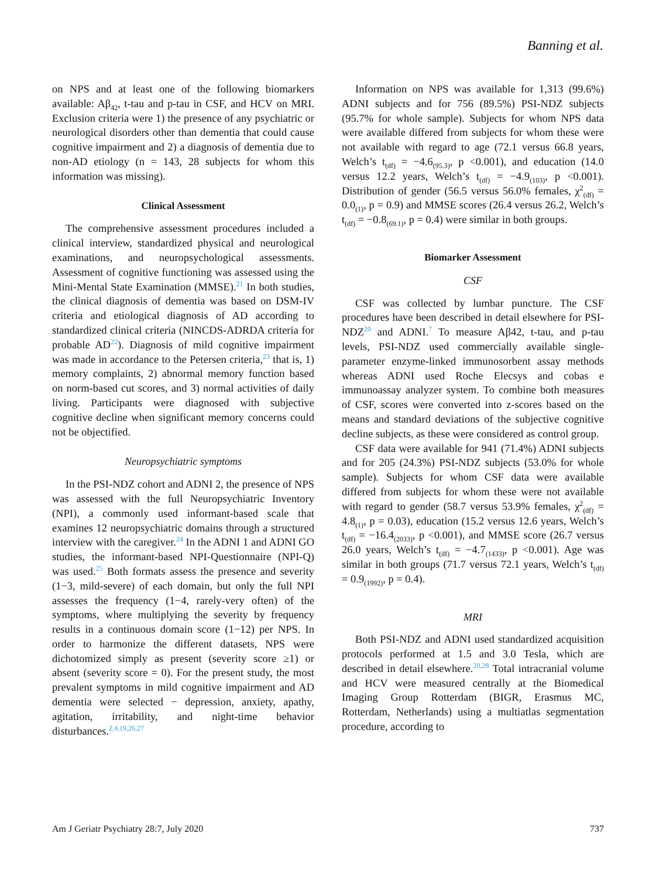Banning et al.
on NPS and at least one of the following biomarkers available: Aβ<sub>42</sub>, t-tau and p-tau in CSF, and HCV on MRI. Exclusion criteria were 1) the presence of any psychiatric or neurological disorders other than dementia that could cause cognitive impairment and 2) a diagnosis of dementia due to non-AD etiology (n = 143, 28 subjects for whom this information was missing).
Clinical Assessment
The comprehensive assessment procedures included a clinical interview, standardized physical and neurological examinations, and neuropsychological assessments. Assessment of cognitive functioning was assessed using the Mini-Mental State Examination (MMSE).<sup>21</sup> In both studies, the clinical diagnosis of dementia was based on DSM-IV criteria and etiological diagnosis of AD according to standardized clinical criteria (NINCDS-ADRDA criteria for probable AD<sup>22</sup>). Diagnosis of mild cognitive impairment was made in accordance to the Petersen criteria,<sup>23</sup> that is, 1) memory complaints, 2) abnormal memory function based on norm-based cut scores, and 3) normal activities of daily living. Participants were diagnosed with subjective cognitive decline when significant memory concerns could not be objectified.
Neuropsychiatric symptoms
In the PSI-NDZ cohort and ADNI 2, the presence of NPS was assessed with the full Neuropsychiatric Inventory (NPI), a commonly used informant-based scale that examines 12 neuropsychiatric domains through a structured interview with the caregiver.<sup>24</sup> In the ADNI 1 and ADNI GO studies, the informant-based NPI-Questionnaire (NPI-Q) was used.<sup>25</sup> Both formats assess the presence and severity (1−3, mild-severe) of each domain, but only the full NPI assesses the frequency (1−4, rarely-very often) of the symptoms, where multiplying the severity by frequency results in a continuous domain score (1−12) per NPS. In order to harmonize the different datasets, NPS were dichotomized simply as present (severity score ≥1) or absent (severity score = 0). For the present study, the most prevalent symptoms in mild cognitive impairment and AD dementia were selected − depression, anxiety, apathy, agitation, irritability, and night-time behavior disturbances.<sup>2,4,19,26,27</sup>
Information on NPS was available for 1,313 (99.6%) ADNI subjects and for 756 (89.5%) PSI-NDZ subjects (95.7% for whole sample). Subjects for whom NPS data were available differed from subjects for whom these were not available with regard to age (72.1 versus 66.8 years, Welch’s t<sub>(df)</sub> = −4.6<sub>(95.3)</sub>, p <0.001), and education (14.0 versus 12.2 years, Welch’s t<sub>(df)</sub> = −4.9<sub>(103)</sub>, p <0.001). Distribution of gender (56.5 versus 56.0% females, χ<sup>2</sup><sub>(df)</sub> = 0.0<sub>(1)</sub>, p = 0.9) and MMSE scores (26.4 versus 26.2, Welch’s t<sub>(df)</sub> = −0.8<sub>(69.1)</sub>, p = 0.4) were similar in both groups.
Biomarker Assessment
CSF
CSF was collected by lumbar puncture. The CSF procedures have been described in detail elsewhere for PSI-NDZ<sup>20</sup> and ADNI.<sup>7</sup> To measure Aβ42, t-tau, and p-tau levels, PSI-NDZ used commercially available single-parameter enzyme-linked immunosorbent assay methods whereas ADNI used Roche Elecsys and cobas e immunoassay analyzer system. To combine both measures of CSF, scores were converted into z-scores based on the means and standard deviations of the subjective cognitive decline subjects, as these were considered as control group.
CSF data were available for 941 (71.4%) ADNI subjects and for 205 (24.3%) PSI-NDZ subjects (53.0% for whole sample). Subjects for whom CSF data were available differed from subjects for whom these were not available with regard to gender (58.7 versus 53.9% females, χ<sup>2</sup><sub>(df)</sub> = 4.8<sub>(1)</sub>, p = 0.03), education (15.2 versus 12.6 years, Welch’s t<sub>(df)</sub> = −16.4<sub>(2033)</sub>, p <0.001), and MMSE score (26.7 versus 26.0 years, Welch’s t<sub>(df)</sub> = −4.7<sub>(1433)</sub>, p <0.001). Age was similar in both groups (71.7 versus 72.1 years, Welch’s t<sub>(df)</sub> = 0.9<sub>(1992)</sub>, p = 0.4).
MRI
Both PSI-NDZ and ADNI used standardized acquisition protocols performed at 1.5 and 3.0 Tesla, which are described in detail elsewhere.<sup>20,28</sup> Total intracranial volume and HCV were measured centrally at the Biomedical Imaging Group Rotterdam (BIGR, Erasmus MC, Rotterdam, Netherlands) using a multiatlas segmentation procedure, according to
Am J Geriatr Psychiatry 28:7, July 2020 737